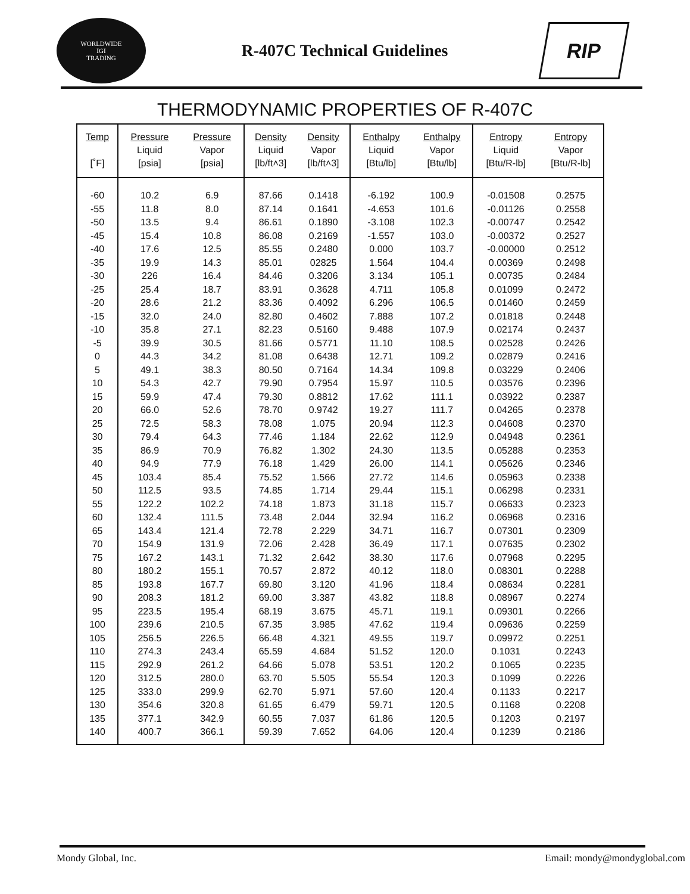WORLDWIDE
IGI
TRADING
R-407C Technical Guidelines
RIP
THERMODYNAMIC PROPERTIES OF R-407C
| Temp [˚F] | Pressure Liquid [psia] | Pressure Vapor [psia] | Density Liquid [lb/ft˄3] | Density Vapor [lb/ft˄3] | Enthalpy Liquid [Btu/lb] | Enthalpy Vapor [Btu/lb] | Entropy Liquid [Btu/R-lb] | Entropy Vapor [Btu/R-lb] |
| --- | --- | --- | --- | --- | --- | --- | --- | --- |
| -60 | 10.2 | 6.9 | 87.66 | 0.1418 | -6.192 | 100.9 | -0.01508 | 0.2575 |
| -55 | 11.8 | 8.0 | 87.14 | 0.1641 | -4.653 | 101.6 | -0.01126 | 0.2558 |
| -50 | 13.5 | 9.4 | 86.61 | 0.1890 | -3.108 | 102.3 | -0.00747 | 0.2542 |
| -45 | 15.4 | 10.8 | 86.08 | 0.2169 | -1.557 | 103.0 | -0.00372 | 0.2527 |
| -40 | 17.6 | 12.5 | 85.55 | 0.2480 | 0.000 | 103.7 | -0.00000 | 0.2512 |
| -35 | 19.9 | 14.3 | 85.01 | 02825 | 1.564 | 104.4 | 0.00369 | 0.2498 |
| -30 | 226 | 16.4 | 84.46 | 0.3206 | 3.134 | 105.1 | 0.00735 | 0.2484 |
| -25 | 25.4 | 18.7 | 83.91 | 0.3628 | 4.711 | 105.8 | 0.01099 | 0.2472 |
| -20 | 28.6 | 21.2 | 83.36 | 0.4092 | 6.296 | 106.5 | 0.01460 | 0.2459 |
| -15 | 32.0 | 24.0 | 82.80 | 0.4602 | 7.888 | 107.2 | 0.01818 | 0.2448 |
| -10 | 35.8 | 27.1 | 82.23 | 0.5160 | 9.488 | 107.9 | 0.02174 | 0.2437 |
| -5 | 39.9 | 30.5 | 81.66 | 0.5771 | 11.10 | 108.5 | 0.02528 | 0.2426 |
| 0 | 44.3 | 34.2 | 81.08 | 0.6438 | 12.71 | 109.2 | 0.02879 | 0.2416 |
| 5 | 49.1 | 38.3 | 80.50 | 0.7164 | 14.34 | 109.8 | 0.03229 | 0.2406 |
| 10 | 54.3 | 42.7 | 79.90 | 0.7954 | 15.97 | 110.5 | 0.03576 | 0.2396 |
| 15 | 59.9 | 47.4 | 79.30 | 0.8812 | 17.62 | 111.1 | 0.03922 | 0.2387 |
| 20 | 66.0 | 52.6 | 78.70 | 0.9742 | 19.27 | 111.7 | 0.04265 | 0.2378 |
| 25 | 72.5 | 58.3 | 78.08 | 1.075 | 20.94 | 112.3 | 0.04608 | 0.2370 |
| 30 | 79.4 | 64.3 | 77.46 | 1.184 | 22.62 | 112.9 | 0.04948 | 0.2361 |
| 35 | 86.9 | 70.9 | 76.82 | 1.302 | 24.30 | 113.5 | 0.05288 | 0.2353 |
| 40 | 94.9 | 77.9 | 76.18 | 1.429 | 26.00 | 114.1 | 0.05626 | 0.2346 |
| 45 | 103.4 | 85.4 | 75.52 | 1.566 | 27.72 | 114.6 | 0.05963 | 0.2338 |
| 50 | 112.5 | 93.5 | 74.85 | 1.714 | 29.44 | 115.1 | 0.06298 | 0.2331 |
| 55 | 122.2 | 102.2 | 74.18 | 1.873 | 31.18 | 115.7 | 0.06633 | 0.2323 |
| 60 | 132.4 | 111.5 | 73.48 | 2.044 | 32.94 | 116.2 | 0.06968 | 0.2316 |
| 65 | 143.4 | 121.4 | 72.78 | 2.229 | 34.71 | 116.7 | 0.07301 | 0.2309 |
| 70 | 154.9 | 131.9 | 72.06 | 2.428 | 36.49 | 117.1 | 0.07635 | 0.2302 |
| 75 | 167.2 | 143.1 | 71.32 | 2.642 | 38.30 | 117.6 | 0.07968 | 0.2295 |
| 80 | 180.2 | 155.1 | 70.57 | 2.872 | 40.12 | 118.0 | 0.08301 | 0.2288 |
| 85 | 193.8 | 167.7 | 69.80 | 3.120 | 41.96 | 118.4 | 0.08634 | 0.2281 |
| 90 | 208.3 | 181.2 | 69.00 | 3.387 | 43.82 | 118.8 | 0.08967 | 0.2274 |
| 95 | 223.5 | 195.4 | 68.19 | 3.675 | 45.71 | 119.1 | 0.09301 | 0.2266 |
| 100 | 239.6 | 210.5 | 67.35 | 3.985 | 47.62 | 119.4 | 0.09636 | 0.2259 |
| 105 | 256.5 | 226.5 | 66.48 | 4.321 | 49.55 | 119.7 | 0.09972 | 0.2251 |
| 110 | 274.3 | 243.4 | 65.59 | 4.684 | 51.52 | 120.0 | 0.1031 | 0.2243 |
| 115 | 292.9 | 261.2 | 64.66 | 5.078 | 53.51 | 120.2 | 0.1065 | 0.2235 |
| 120 | 312.5 | 280.0 | 63.70 | 5.505 | 55.54 | 120.3 | 0.1099 | 0.2226 |
| 125 | 333.0 | 299.9 | 62.70 | 5.971 | 57.60 | 120.4 | 0.1133 | 0.2217 |
| 130 | 354.6 | 320.8 | 61.65 | 6.479 | 59.71 | 120.5 | 0.1168 | 0.2208 |
| 135 | 377.1 | 342.9 | 60.55 | 7.037 | 61.86 | 120.5 | 0.1203 | 0.2197 |
| 140 | 400.7 | 366.1 | 59.39 | 7.652 | 64.06 | 120.4 | 0.1239 | 0.2186 |
Mondy Global, Inc. Email: mondy@mondyglobal.com